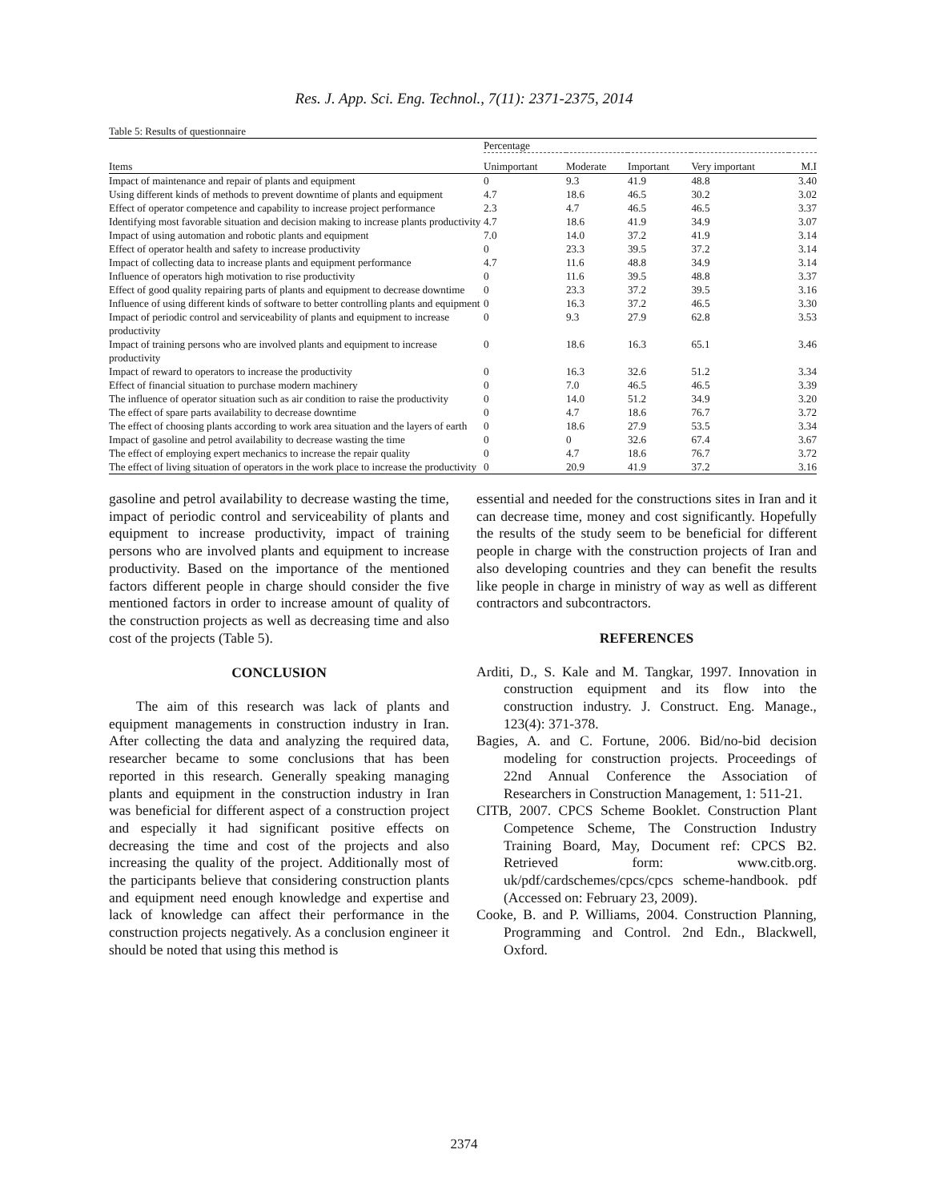Res. J. App. Sci. Eng. Technol., 7(11): 2371-2375, 2014
Table 5: Results of questionnaire
| | Percentage | | | | |
| --- | --- | --- | --- | --- | --- |
| Items | Unimportant | Moderate | Important | Very important | M.I |
| Impact of maintenance and repair of plants and equipment | 0 | 9.3 | 41.9 | 48.8 | 3.40 |
| Using different kinds of methods to prevent downtime of plants and equipment | 4.7 | 18.6 | 46.5 | 30.2 | 3.02 |
| Effect of operator competence and capability to increase project performance | 2.3 | 4.7 | 46.5 | 46.5 | 3.37 |
| Identifying most favorable situation and decision making to increase plants productivity | 4.7 | 18.6 | 41.9 | 34.9 | 3.07 |
| Impact of using automation and robotic plants and equipment | 7.0 | 14.0 | 37.2 | 41.9 | 3.14 |
| Effect of operator health and safety to increase productivity | 0 | 23.3 | 39.5 | 37.2 | 3.14 |
| Impact of collecting data to increase plants and equipment performance | 4.7 | 11.6 | 48.8 | 34.9 | 3.14 |
| Influence of operators high motivation to rise productivity | 0 | 11.6 | 39.5 | 48.8 | 3.37 |
| Effect of good quality repairing parts of plants and equipment to decrease downtime | 0 | 23.3 | 37.2 | 39.5 | 3.16 |
| Influence of using different kinds of software to better controlling plants and equipment | 0 | 16.3 | 37.2 | 46.5 | 3.30 |
| Impact of periodic control and serviceability of plants and equipment to increase productivity | 0 | 9.3 | 27.9 | 62.8 | 3.53 |
| Impact of training persons who are involved plants and equipment to increase productivity | 0 | 18.6 | 16.3 | 65.1 | 3.46 |
| Impact of reward to operators to increase the productivity | 0 | 16.3 | 32.6 | 51.2 | 3.34 |
| Effect of financial situation to purchase modern machinery | 0 | 7.0 | 46.5 | 46.5 | 3.39 |
| The influence of operator situation such as air condition to raise the productivity | 0 | 14.0 | 51.2 | 34.9 | 3.20 |
| The effect of spare parts availability to decrease downtime | 0 | 4.7 | 18.6 | 76.7 | 3.72 |
| The effect of choosing plants according to work area situation and the layers of earth | 0 | 18.6 | 27.9 | 53.5 | 3.34 |
| Impact of gasoline and petrol availability to decrease wasting the time | 0 | 0 | 32.6 | 67.4 | 3.67 |
| The effect of employing expert mechanics to increase the repair quality | 0 | 4.7 | 18.6 | 76.7 | 3.72 |
| The effect of living situation of operators in the work place to increase the productivity | 0 | 20.9 | 41.9 | 37.2 | 3.16 |
gasoline and petrol availability to decrease wasting the time, impact of periodic control and serviceability of plants and equipment to increase productivity, impact of training persons who are involved plants and equipment to increase productivity. Based on the importance of the mentioned factors different people in charge should consider the five mentioned factors in order to increase amount of quality of the construction projects as well as decreasing time and also cost of the projects (Table 5).
CONCLUSION
The aim of this research was lack of plants and equipment managements in construction industry in Iran. After collecting the data and analyzing the required data, researcher became to some conclusions that has been reported in this research. Generally speaking managing plants and equipment in the construction industry in Iran was beneficial for different aspect of a construction project and especially it had significant positive effects on decreasing the time and cost of the projects and also increasing the quality of the project. Additionally most of the participants believe that considering construction plants and equipment need enough knowledge and expertise and lack of knowledge can affect their performance in the construction projects negatively. As a conclusion engineer it should be noted that using this method is
essential and needed for the constructions sites in Iran and it can decrease time, money and cost significantly. Hopefully the results of the study seem to be beneficial for different people in charge with the construction projects of Iran and also developing countries and they can benefit the results like people in charge in ministry of way as well as different contractors and subcontractors.
REFERENCES
Arditi, D., S. Kale and M. Tangkar, 1997. Innovation in construction equipment and its flow into the construction industry. J. Construct. Eng. Manage., 123(4): 371-378.
Bagies, A. and C. Fortune, 2006. Bid/no-bid decision modeling for construction projects. Proceedings of 22nd Annual Conference the Association of Researchers in Construction Management, 1: 511-21.
CITB, 2007. CPCS Scheme Booklet. Construction Plant Competence Scheme, The Construction Industry Training Board, May, Document ref: CPCS B2. Retrieved form: www.citb.org. uk/pdf/cardschemes/cpcs/cpcs scheme-handbook. pdf (Accessed on: February 23, 2009).
Cooke, B. and P. Williams, 2004. Construction Planning, Programming and Control. 2nd Edn., Blackwell, Oxford.
2374